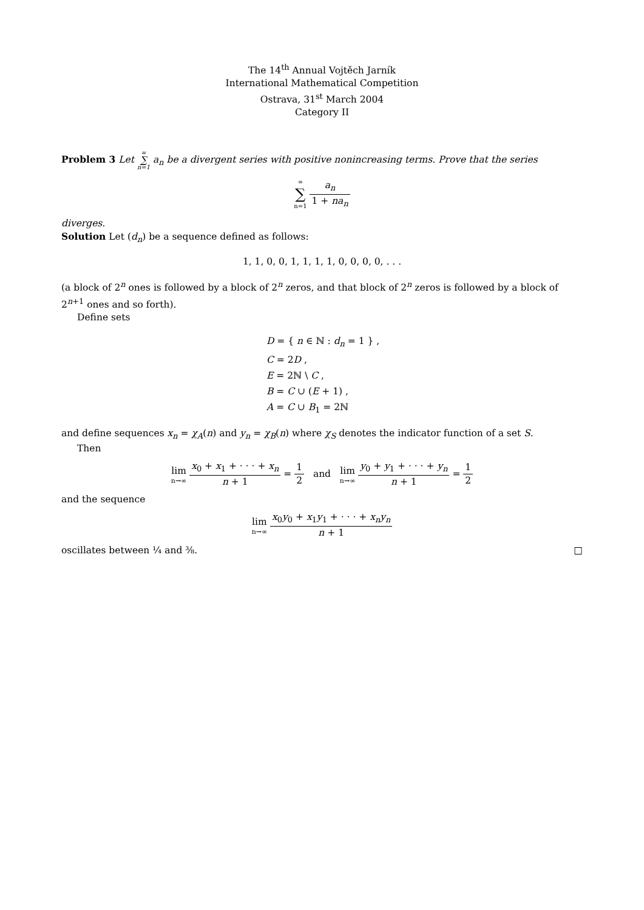The 14<sup>th</sup> Annual Vojtěch Jarník
International Mathematical Competition
Ostrava, 31<sup>st</sup> March 2004
Category II
Problem 3 Let ∞ ∑ n=1 a<sub>n</sub> be a divergent series with positive nonincreasing terms. Prove that the series
∞ ∑ n=1 a<sub>n</sub> 1 + na<sub>n</sub>
diverges.
Solution Let (d<sub>n</sub>) be a sequence defined as follows:
1, 1, 0, 0, 1, 1, 1, 1, 0, 0, 0, 0, . . .
(a block of 2<sup>n</sup> ones is followed by a block of 2<sup>n</sup> zeros, and that block of 2<sup>n</sup> zeros is followed by a block of 2<sup>n+1</sup> ones and so forth).
Define sets
D = { n ∈ ℕ : d<sub>n</sub> = 1 } ,
C = 2D ,
E = 2ℕ \ C ,
B = C ∪ (E + 1) ,
A = C ∪ B<sub>1</sub> = 2ℕ
and define sequences x<sub>n</sub> = χ<sub>A</sub>(n) and y<sub>n</sub> = χ<sub>B</sub>(n) where χ<sub>S</sub> denotes the indicator function of a set S.
Then
lim n→∞ x<sub>0</sub> + x<sub>1</sub> + · · · + x<sub>n</sub> n + 1 = 1 2 and lim n→∞ y<sub>0</sub> + y<sub>1</sub> + · · · + y<sub>n</sub> n + 1 = 1 2
and the sequence
lim n→∞ x<sub>0</sub>y<sub>0</sub> + x<sub>1</sub>y<sub>1</sub> + · · · + x<sub>n</sub>y<sub>n</sub> n + 1
oscillates between ¼ and ⅜. □